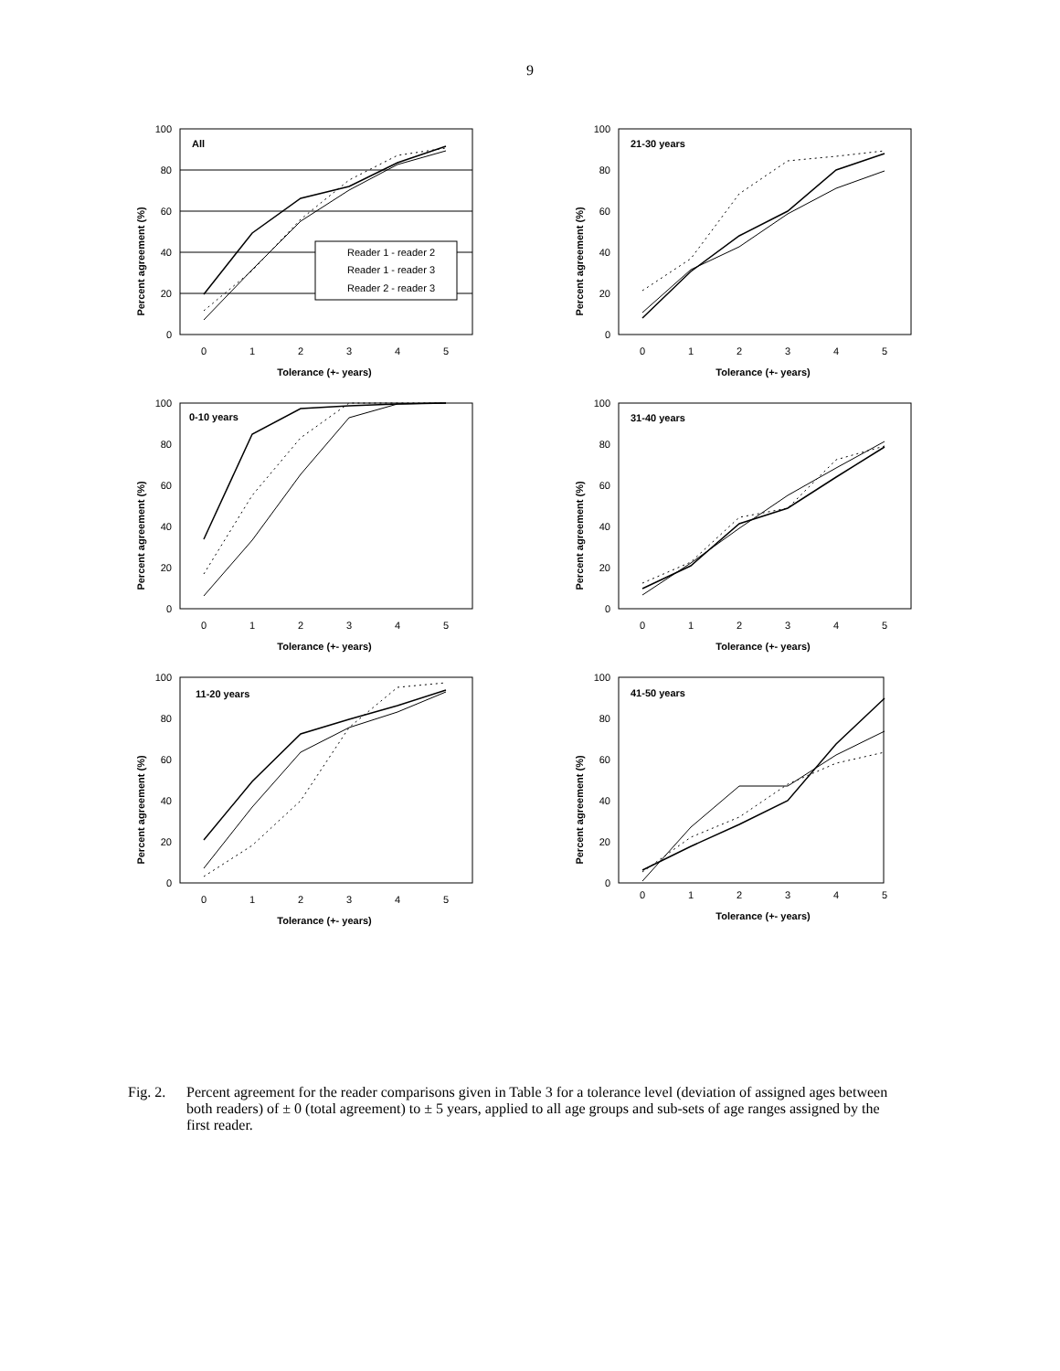9
Percent agreement (%)
100
80
60
40
20
0
All
0
1
2
3
4
5
Tolerance (+- years)
Reader 1 - reader 2
Reader 1 - reader 3
Reader 2 - reader 3
Percent agreement (%)
100
80
60
40
20
0
21-30 years
0
1
2
3
4
5
Tolerance (+- years)
Percent agreement (%)
100
80
60
40
20
0
0-10 years
0
1
2
3
4
5
Tolerance (+- years)
Percent agreement (%)
100
80
60
40
20
0
31-40 years
0
1
2
3
4
5
Tolerance (+- years)
Percent agreement (%)
100
80
60
40
20
0
11-20 years
0
1
2
3
4
5
Tolerance (+- years)
Percent agreement (%)
100
80
60
40
20
0
41-50 years
0
1
2
3
4
5
Tolerance (+- years)
Fig. 2. Percent agreement for the reader comparisons given in Table 3 for a tolerance level (deviation of assigned ages between both readers) of ± 0 (total agreement) to ± 5 years, applied to all age groups and sub-sets of age ranges assigned by the first reader.